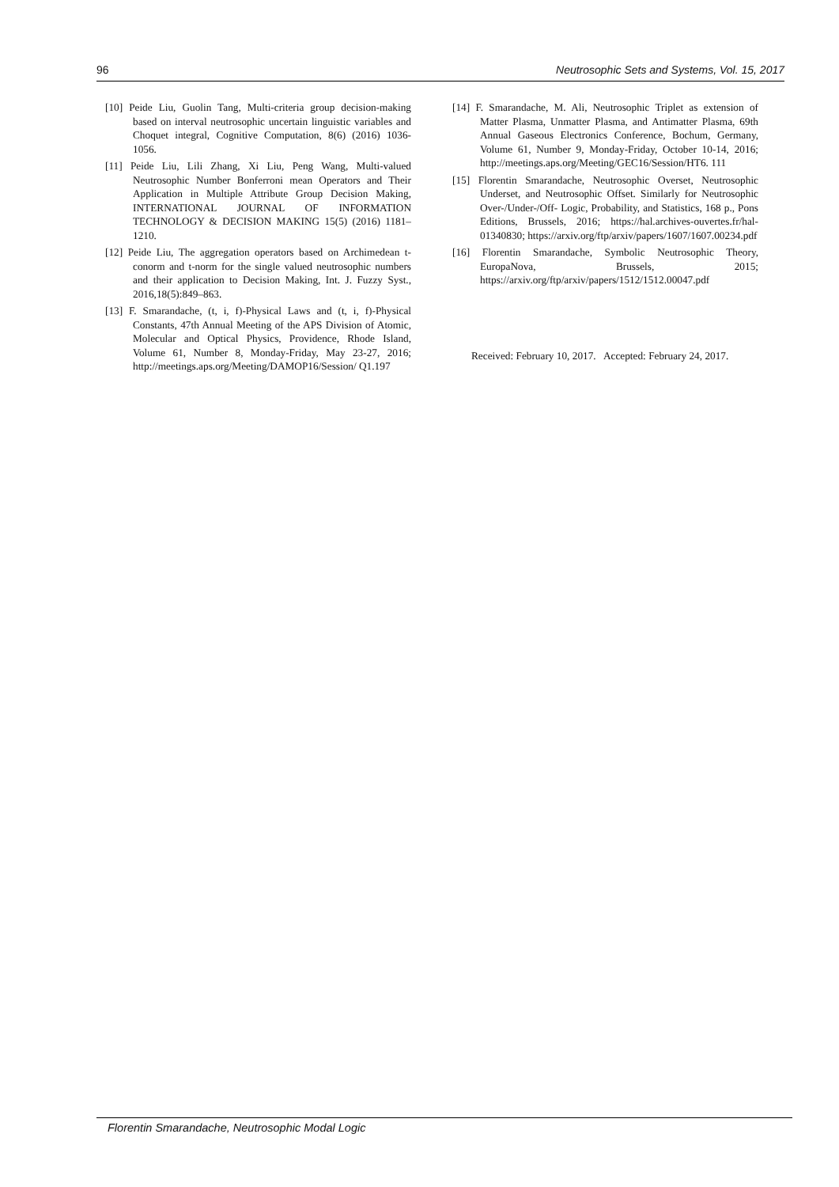96 Neutrosophic Sets and Systems, Vol. 15, 2017
[10] Peide Liu, Guolin Tang, Multi-criteria group decision-making based on interval neutrosophic uncertain linguistic variables and Choquet integral, Cognitive Computation, 8(6) (2016) 1036-1056.
[11] Peide Liu, Lili Zhang, Xi Liu, Peng Wang, Multi-valued Neutrosophic Number Bonferroni mean Operators and Their Application in Multiple Attribute Group Decision Making, INTERNATIONAL JOURNAL OF INFORMATION TECHNOLOGY & DECISION MAKING 15(5) (2016) 1181–1210.
[12] Peide Liu, The aggregation operators based on Archimedean t-conorm and t-norm for the single valued neutrosophic numbers and their application to Decision Making, Int. J. Fuzzy Syst., 2016,18(5):849–863.
[13] F. Smarandache, (t, i, f)-Physical Laws and (t, i, f)-Physical Constants, 47th Annual Meeting of the APS Division of Atomic, Molecular and Optical Physics, Providence, Rhode Island, Volume 61, Number 8, Monday-Friday, May 23-27, 2016; http://meetings.aps.org/Meeting/DAMOP16/Session/ Q1.197
[14] F. Smarandache, M. Ali, Neutrosophic Triplet as extension of Matter Plasma, Unmatter Plasma, and Antimatter Plasma, 69th Annual Gaseous Electronics Conference, Bochum, Germany, Volume 61, Number 9, Monday-Friday, October 10-14, 2016; http://meetings.aps.org/Meeting/GEC16/Session/HT6. 111
[15] Florentin Smarandache, Neutrosophic Overset, Neutrosophic Underset, and Neutrosophic Offset. Similarly for Neutrosophic Over-/Under-/Off- Logic, Probability, and Statistics, 168 p., Pons Editions, Brussels, 2016; https://hal.archives-ouvertes.fr/hal-01340830; https://arxiv.org/ftp/arxiv/papers/1607/1607.00234.pdf
[16] Florentin Smarandache, Symbolic Neutrosophic Theory, EuropaNova, Brussels, 2015; https://arxiv.org/ftp/arxiv/papers/1512/1512.00047.pdf
Received: February 10, 2017. Accepted: February 24, 2017.
Florentin Smarandache, Neutrosophic Modal Logic